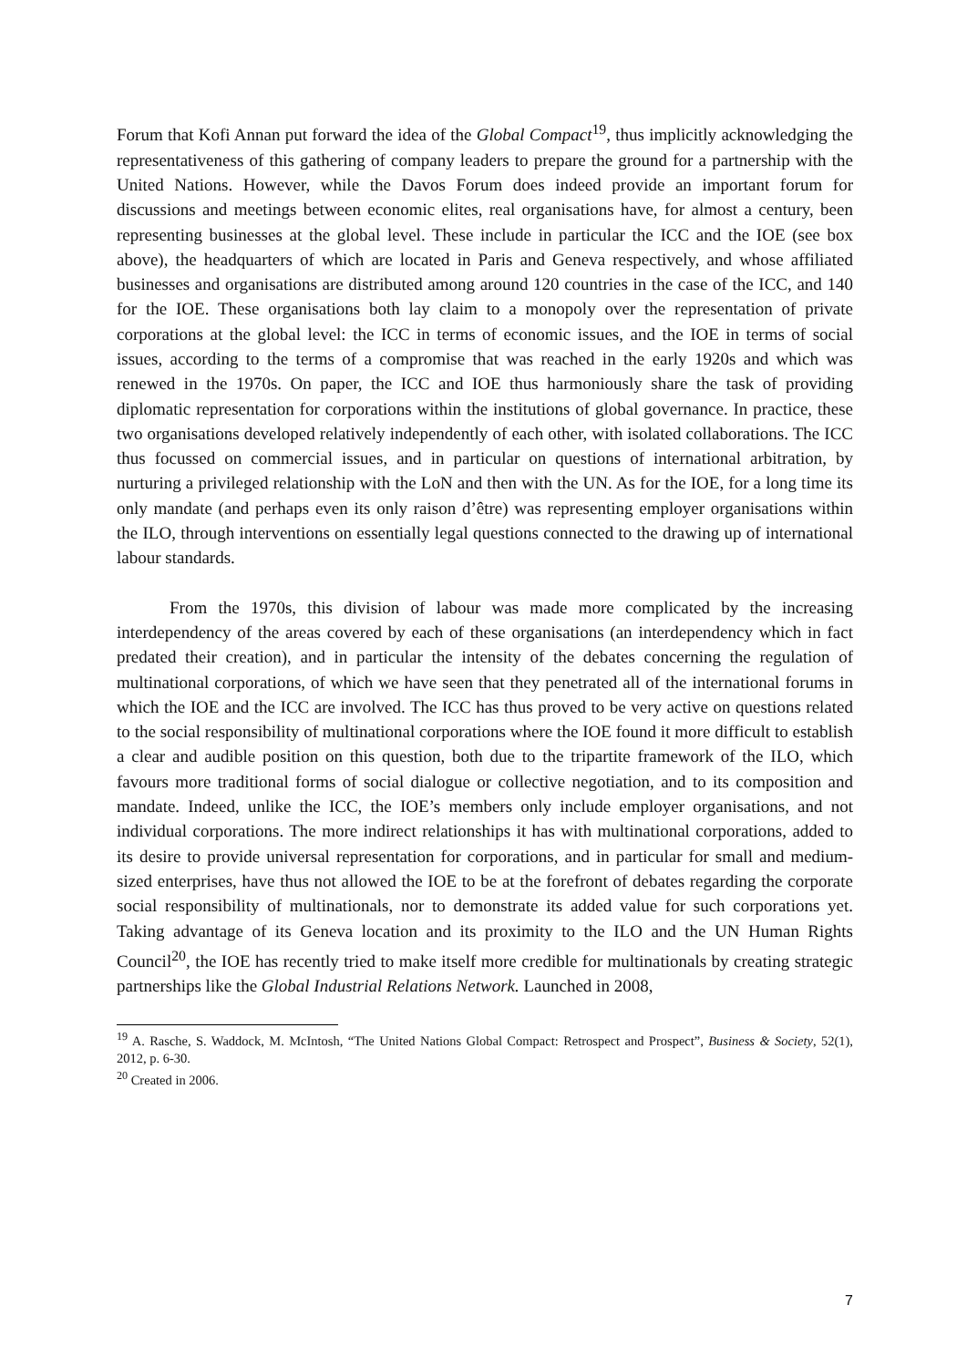Forum that Kofi Annan put forward the idea of the Global Compact<sup>19</sup>, thus implicitly acknowledging the representativeness of this gathering of company leaders to prepare the ground for a partnership with the United Nations. However, while the Davos Forum does indeed provide an important forum for discussions and meetings between economic elites, real organisations have, for almost a century, been representing businesses at the global level. These include in particular the ICC and the IOE (see box above), the headquarters of which are located in Paris and Geneva respectively, and whose affiliated businesses and organisations are distributed among around 120 countries in the case of the ICC, and 140 for the IOE. These organisations both lay claim to a monopoly over the representation of private corporations at the global level: the ICC in terms of economic issues, and the IOE in terms of social issues, according to the terms of a compromise that was reached in the early 1920s and which was renewed in the 1970s. On paper, the ICC and IOE thus harmoniously share the task of providing diplomatic representation for corporations within the institutions of global governance. In practice, these two organisations developed relatively independently of each other, with isolated collaborations. The ICC thus focussed on commercial issues, and in particular on questions of international arbitration, by nurturing a privileged relationship with the LoN and then with the UN. As for the IOE, for a long time its only mandate (and perhaps even its only raison d’être) was representing employer organisations within the ILO, through interventions on essentially legal questions connected to the drawing up of international labour standards.
From the 1970s, this division of labour was made more complicated by the increasing interdependency of the areas covered by each of these organisations (an interdependency which in fact predated their creation), and in particular the intensity of the debates concerning the regulation of multinational corporations, of which we have seen that they penetrated all of the international forums in which the IOE and the ICC are involved. The ICC has thus proved to be very active on questions related to the social responsibility of multinational corporations where the IOE found it more difficult to establish a clear and audible position on this question, both due to the tripartite framework of the ILO, which favours more traditional forms of social dialogue or collective negotiation, and to its composition and mandate. Indeed, unlike the ICC, the IOE’s members only include employer organisations, and not individual corporations. The more indirect relationships it has with multinational corporations, added to its desire to provide universal representation for corporations, and in particular for small and medium-sized enterprises, have thus not allowed the IOE to be at the forefront of debates regarding the corporate social responsibility of multinationals, nor to demonstrate its added value for such corporations yet. Taking advantage of its Geneva location and its proximity to the ILO and the UN Human Rights Council<sup>20</sup>, the IOE has recently tried to make itself more credible for multinationals by creating strategic partnerships like the Global Industrial Relations Network. Launched in 2008,
<sup>19</sup> A. Rasche, S. Waddock, M. McIntosh, “The United Nations Global Compact: Retrospect and Prospect”, Business & Society, 52(1), 2012, p. 6-30.
<sup>20</sup> Created in 2006.
7